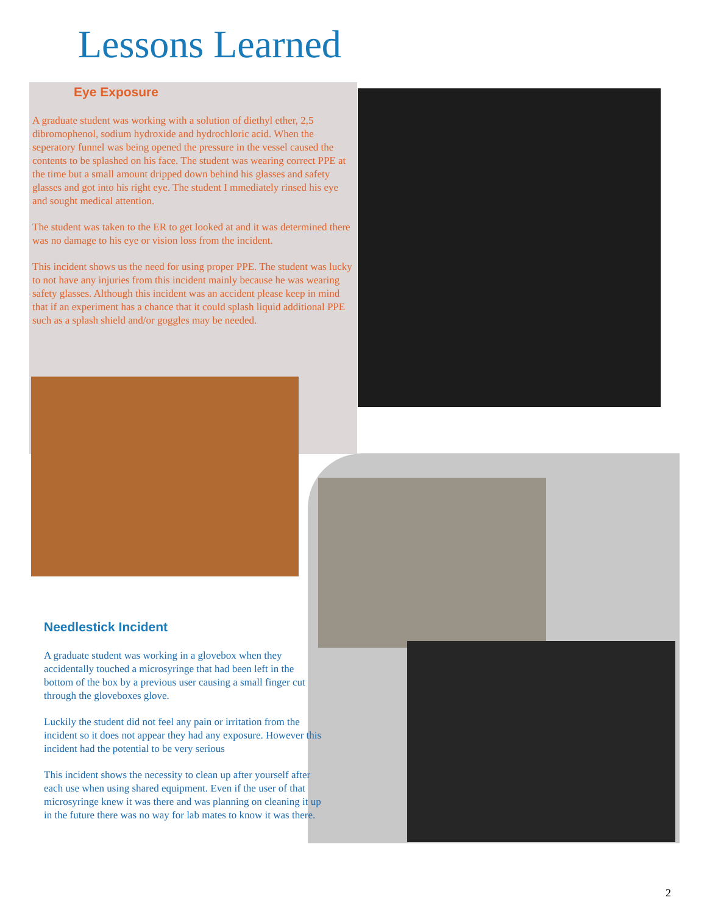Lessons Learned
Eye Exposure
A graduate student was working with a solution of diethyl ether, 2,5 dibromophenol, sodium hydroxide and hydrochloric acid. When the seperatory funnel was being opened the pressure in the vessel caused the contents to be splashed on his face. The student was wearing correct PPE at the time but a small amount dripped down behind his glasses and safety glasses and got into his right eye. The student I mmediately rinsed his eye and sought medical attention.
The student was taken to the ER to get looked at and it was determined there was no damage to his eye or vision loss from the incident.
This incident shows us the need for using proper PPE. The student was lucky to not have any injuries from this incident mainly because he was wearing safety glasses. Although this incident was an accident please keep in mind that if an experiment has a chance that it could splash liquid additional PPE such as a splash shield and/or goggles may be needed.
Needlestick Incident
A graduate student was working in a glovebox when they accidentally touched a microsyringe that had been left in the bottom of the box by a previous user causing a small finger cut through the gloveboxes glove.
Luckily the student did not feel any pain or irritation from the incident so it does not appear they had any exposure. However this incident had the potential to be very serious
This incident shows the necessity to clean up after yourself after each use when using shared equipment. Even if the user of that microsyringe knew it was there and was planning on cleaning it up in the future there was no way for lab mates to know it was there.
2